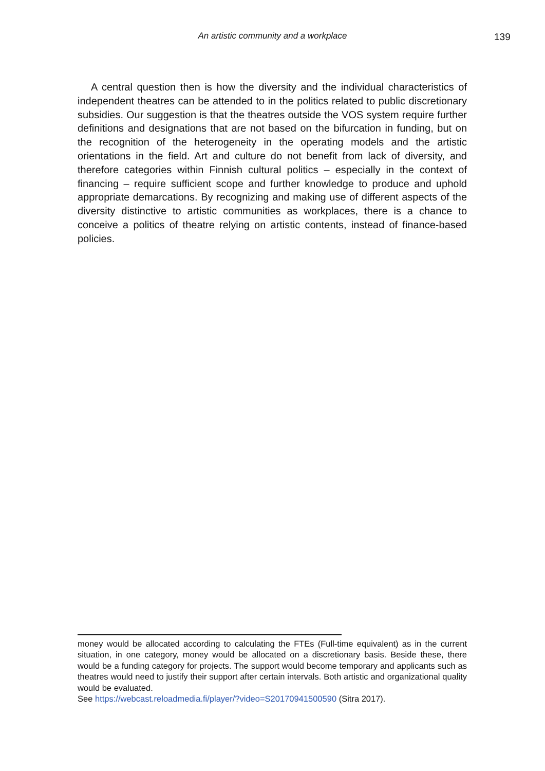An artistic community and a workplace
139
A central question then is how the diversity and the individual characteristics of independent theatres can be attended to in the politics related to public discretionary subsidies. Our suggestion is that the theatres outside the VOS system require further definitions and designations that are not based on the bifurcation in funding, but on the recognition of the heterogeneity in the operating models and the artistic orientations in the field. Art and culture do not benefit from lack of diversity, and therefore categories within Finnish cultural politics – especially in the context of financing – require sufficient scope and further knowledge to produce and uphold appropriate demarcations. By recognizing and making use of different aspects of the diversity distinctive to artistic communities as workplaces, there is a chance to conceive a politics of theatre relying on artistic contents, instead of finance-based policies.
money would be allocated according to calculating the FTEs (Full-time equivalent) as in the current situation, in one category, money would be allocated on a discretionary basis. Beside these, there would be a funding category for projects. The support would become temporary and applicants such as theatres would need to justify their support after certain intervals. Both artistic and organizational quality would be evaluated.
See https://webcast.reloadmedia.fi/player/?video=S20170941500590 (Sitra 2017).